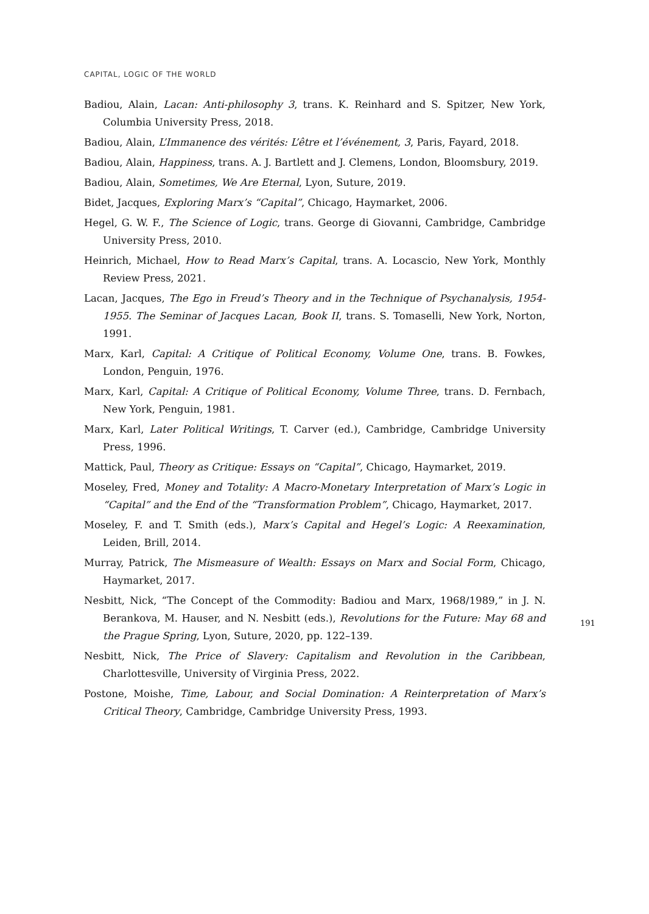CAPITAL, LOGIC OF THE WORLD
Badiou, Alain, Lacan: Anti-philosophy 3, trans. K. Reinhard and S. Spitzer, New York, Columbia University Press, 2018.
Badiou, Alain, L’Immanence des vérités: L’être et l’événement, 3, Paris, Fayard, 2018.
Badiou, Alain, Happiness, trans. A. J. Bartlett and J. Clemens, London, Bloomsbury, 2019.
Badiou, Alain, Sometimes, We Are Eternal, Lyon, Suture, 2019.
Bidet, Jacques, Exploring Marx’s “Capital”, Chicago, Haymarket, 2006.
Hegel, G. W. F., The Science of Logic, trans. George di Giovanni, Cambridge, Cambridge University Press, 2010.
Heinrich, Michael, How to Read Marx’s Capital, trans. A. Locascio, New York, Monthly Review Press, 2021.
Lacan, Jacques, The Ego in Freud’s Theory and in the Technique of Psychanalysis, 1954-1955. The Seminar of Jacques Lacan, Book II, trans. S. Tomaselli, New York, Norton, 1991.
Marx, Karl, Capital: A Critique of Political Economy, Volume One, trans. B. Fowkes, London, Penguin, 1976.
Marx, Karl, Capital: A Critique of Political Economy, Volume Three, trans. D. Fernbach, New York, Penguin, 1981.
Marx, Karl, Later Political Writings, T. Carver (ed.), Cambridge, Cambridge University Press, 1996.
Mattick, Paul, Theory as Critique: Essays on “Capital”, Chicago, Haymarket, 2019.
Moseley, Fred, Money and Totality: A Macro-Monetary Interpretation of Marx’s Logic in “Capital” and the End of the “Transformation Problem”, Chicago, Haymarket, 2017.
Moseley, F. and T. Smith (eds.), Marx’s Capital and Hegel’s Logic: A Reexamination, Leiden, Brill, 2014.
Murray, Patrick, The Mismeasure of Wealth: Essays on Marx and Social Form, Chicago, Haymarket, 2017.
Nesbitt, Nick, “The Concept of the Commodity: Badiou and Marx, 1968/1989,” in J. N. Berankova, M. Hauser, and N. Nesbitt (eds.), Revolutions for the Future: May 68 and the Prague Spring, Lyon, Suture, 2020, pp. 122–139.
Nesbitt, Nick, The Price of Slavery: Capitalism and Revolution in the Caribbean, Charlottesville, University of Virginia Press, 2022.
Postone, Moishe, Time, Labour, and Social Domination: A Reinterpretation of Marx’s Critical Theory, Cambridge, Cambridge University Press, 1993.
191